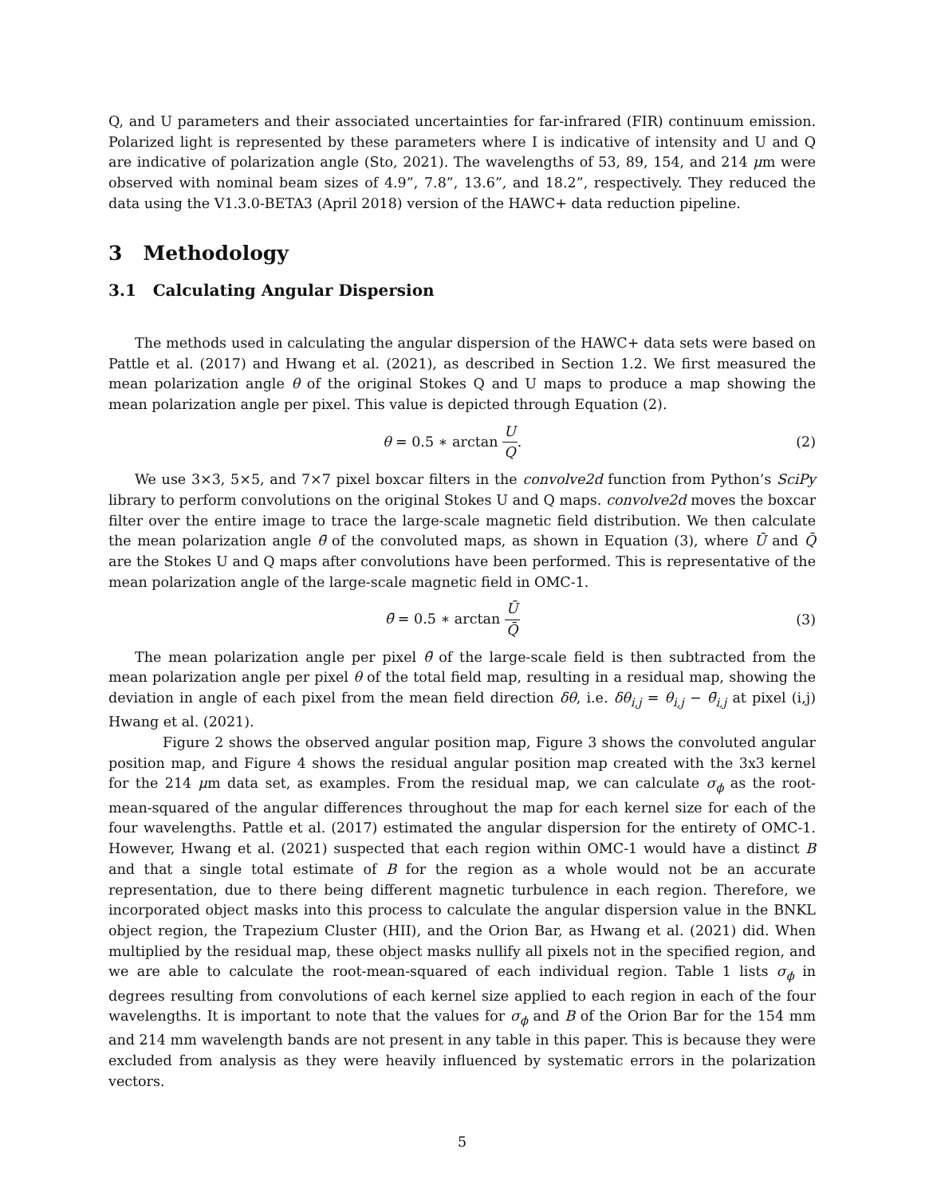Q, and U parameters and their associated uncertainties for far-infrared (FIR) continuum emission. Polarized light is represented by these parameters where I is indicative of intensity and U and Q are indicative of polarization angle (Sto, 2021). The wavelengths of 53, 89, 154, and 214 μm were observed with nominal beam sizes of 4.9”, 7.8”, 13.6”, and 18.2”, respectively. They reduced the data using the V1.3.0-BETA3 (April 2018) version of the HAWC+ data reduction pipeline.
3 Methodology
3.1 Calculating Angular Dispersion
The methods used in calculating the angular dispersion of the HAWC+ data sets were based on Pattle et al. (2017) and Hwang et al. (2021), as described in Section 1.2. We first measured the mean polarization angle θ of the original Stokes Q and U maps to produce a map showing the mean polarization angle per pixel. This value is depicted through Equation (2).
θ = 0.5 ∗ arctan U Q. (2)
We use 3×3, 5×5, and 7×7 pixel boxcar filters in the convolve2d function from Python’s SciPy library to perform convolutions on the original Stokes U and Q maps. convolve2d moves the boxcar filter over the entire image to trace the large-scale magnetic field distribution. We then calculate the mean polarization angle θ̄ of the convoluted maps, as shown in Equation (3), where Ū and Q̄ are the Stokes U and Q maps after convolutions have been performed. This is representative of the mean polarization angle of the large-scale magnetic field in OMC-1.
θ̄ = 0.5 ∗ arctan Ū Q̄ (3)
The mean polarization angle per pixel θ̄ of the large-scale field is then subtracted from the mean polarization angle per pixel θ of the total field map, resulting in a residual map, showing the deviation in angle of each pixel from the mean field direction δθ, i.e. δθ<sub>i,j</sub> = θ<sub>i,j</sub> − θ̄<sub>i,j</sub> at pixel (i,j) Hwang et al. (2021).
Figure 2 shows the observed angular position map, Figure 3 shows the convoluted angular position map, and Figure 4 shows the residual angular position map created with the 3x3 kernel for the 214 μm data set, as examples. From the residual map, we can calculate σ<sub>ϕ</sub> as the root-mean-squared of the angular differences throughout the map for each kernel size for each of the four wavelengths. Pattle et al. (2017) estimated the angular dispersion for the entirety of OMC-1. However, Hwang et al. (2021) suspected that each region within OMC-1 would have a distinct B and that a single total estimate of B for the region as a whole would not be an accurate representation, due to there being different magnetic turbulence in each region. Therefore, we incorporated object masks into this process to calculate the angular dispersion value in the BNKL object region, the Trapezium Cluster (HII), and the Orion Bar, as Hwang et al. (2021) did. When multiplied by the residual map, these object masks nullify all pixels not in the specified region, and we are able to calculate the root-mean-squared of each individual region. Table 1 lists σ<sub>ϕ</sub> in degrees resulting from convolutions of each kernel size applied to each region in each of the four wavelengths. It is important to note that the values for σ<sub>ϕ</sub> and B of the Orion Bar for the 154 mm and 214 mm wavelength bands are not present in any table in this paper. This is because they were excluded from analysis as they were heavily influenced by systematic errors in the polarization vectors.
5